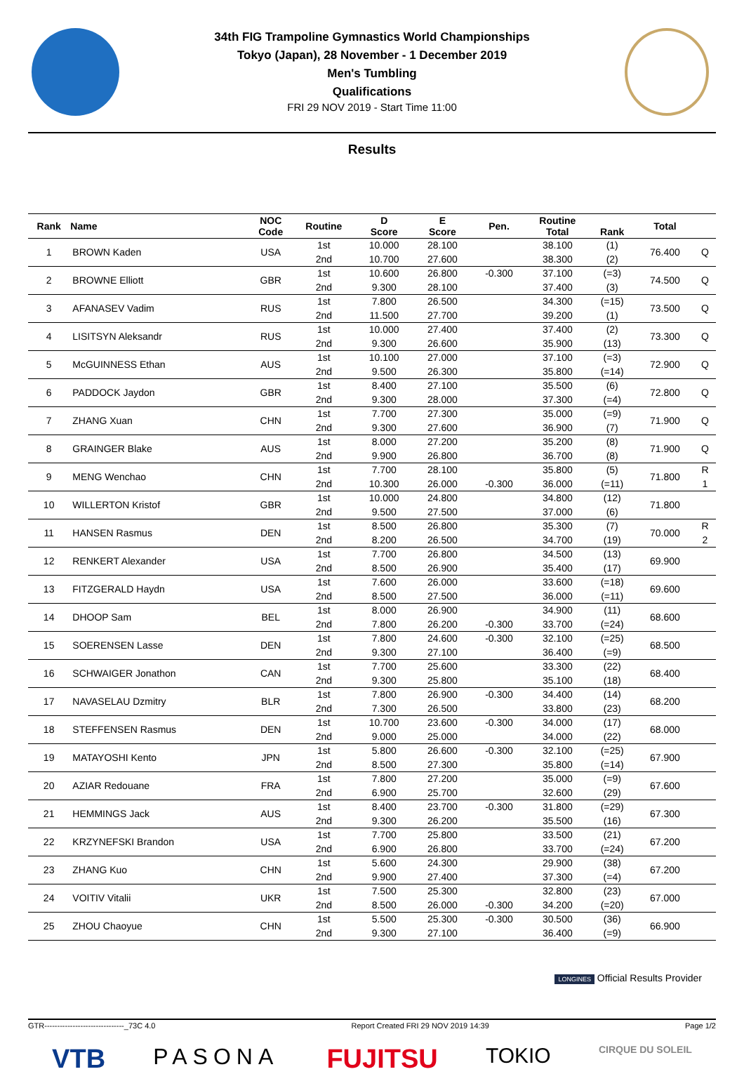34th FIG Trampoline Gymnastics World Championships
Tokyo (Japan), 28 November - 1 December 2019
Men's Tumbling
Qualifications
FRI 29 NOV 2019 - Start Time 11:00
Results
| Rank | Name | NOC Code | Routine | D Score | E Score | Pen. | Routine Total | Rank | Total | |
| --- | --- | --- | --- | --- | --- | --- | --- | --- | --- | --- |
| 1 | BROWN Kaden | USA | 1st | 10.000 | 28.100 | | 38.100 | (1) | 76.400 | Q |
| | | | 2nd | 10.700 | 27.600 | | 38.300 | (2) | | |
| 2 | BROWNE Elliott | GBR | 1st | 10.600 | 26.800 | -0.300 | 37.100 | (=3) | 74.500 | Q |
| | | | 2nd | 9.300 | 28.100 | | 37.400 | (3) | | |
| 3 | AFANASEV Vadim | RUS | 1st | 7.800 | 26.500 | | 34.300 | (=15) | 73.500 | Q |
| | | | 2nd | 11.500 | 27.700 | | 39.200 | (1) | | |
| 4 | LISITSYN Aleksandr | RUS | 1st | 10.000 | 27.400 | | 37.400 | (2) | 73.300 | Q |
| | | | 2nd | 9.300 | 26.600 | | 35.900 | (13) | | |
| 5 | McGUINNESS Ethan | AUS | 1st | 10.100 | 27.000 | | 37.100 | (=3) | 72.900 | Q |
| | | | 2nd | 9.500 | 26.300 | | 35.800 | (=14) | | |
| 6 | PADDOCK Jaydon | GBR | 1st | 8.400 | 27.100 | | 35.500 | (6) | 72.800 | Q |
| | | | 2nd | 9.300 | 28.000 | | 37.300 | (=4) | | |
| 7 | ZHANG Xuan | CHN | 1st | 7.700 | 27.300 | | 35.000 | (=9) | 71.900 | Q |
| | | | 2nd | 9.300 | 27.600 | | 36.900 | (7) | | |
| 8 | GRAINGER Blake | AUS | 1st | 8.000 | 27.200 | | 35.200 | (8) | 71.900 | Q |
| | | | 2nd | 9.900 | 26.800 | | 36.700 | (8) | | |
| 9 | MENG Wenchao | CHN | 1st | 7.700 | 28.100 | | 35.800 | (5) | 71.800 | R 1 |
| | | | 2nd | 10.300 | 26.000 | -0.300 | 36.000 | (=11) | | |
| 10 | WILLERTON Kristof | GBR | 1st | 10.000 | 24.800 | | 34.800 | (12) | 71.800 | |
| | | | 2nd | 9.500 | 27.500 | | 37.000 | (6) | | |
| 11 | HANSEN Rasmus | DEN | 1st | 8.500 | 26.800 | | 35.300 | (7) | 70.000 | R 2 |
| | | | 2nd | 8.200 | 26.500 | | 34.700 | (19) | | |
| 12 | RENKERT Alexander | USA | 1st | 7.700 | 26.800 | | 34.500 | (13) | 69.900 | |
| | | | 2nd | 8.500 | 26.900 | | 35.400 | (17) | | |
| 13 | FITZGERALD Haydn | USA | 1st | 7.600 | 26.000 | | 33.600 | (=18) | 69.600 | |
| | | | 2nd | 8.500 | 27.500 | | 36.000 | (=11) | | |
| 14 | DHOOP Sam | BEL | 1st | 8.000 | 26.900 | | 34.900 | (11) | 68.600 | |
| | | | 2nd | 7.800 | 26.200 | -0.300 | 33.700 | (=24) | | |
| 15 | SOERENSEN Lasse | DEN | 1st | 7.800 | 24.600 | -0.300 | 32.100 | (=25) | 68.500 | |
| | | | 2nd | 9.300 | 27.100 | | 36.400 | (=9) | | |
| 16 | SCHWAIGER Jonathon | CAN | 1st | 7.700 | 25.600 | | 33.300 | (22) | 68.400 | |
| | | | 2nd | 9.300 | 25.800 | | 35.100 | (18) | | |
| 17 | NAVASELAU Dzmitry | BLR | 1st | 7.800 | 26.900 | -0.300 | 34.400 | (14) | 68.200 | |
| | | | 2nd | 7.300 | 26.500 | | 33.800 | (23) | | |
| 18 | STEFFENSEN Rasmus | DEN | 1st | 10.700 | 23.600 | -0.300 | 34.000 | (17) | 68.000 | |
| | | | 2nd | 9.000 | 25.000 | | 34.000 | (22) | | |
| 19 | MATAYOSHI Kento | JPN | 1st | 5.800 | 26.600 | -0.300 | 32.100 | (=25) | 67.900 | |
| | | | 2nd | 8.500 | 27.300 | | 35.800 | (=14) | | |
| 20 | AZIAR Redouane | FRA | 1st | 7.800 | 27.200 | | 35.000 | (=9) | 67.600 | |
| | | | 2nd | 6.900 | 25.700 | | 32.600 | (29) | | |
| 21 | HEMMINGS Jack | AUS | 1st | 8.400 | 23.700 | -0.300 | 31.800 | (=29) | 67.300 | |
| | | | 2nd | 9.300 | 26.200 | | 35.500 | (16) | | |
| 22 | KRZYNEFSKI Brandon | USA | 1st | 7.700 | 25.800 | | 33.500 | (21) | 67.200 | |
| | | | 2nd | 6.900 | 26.800 | | 33.700 | (=24) | | |
| 23 | ZHANG Kuo | CHN | 1st | 5.600 | 24.300 | | 29.900 | (38) | 67.200 | |
| | | | 2nd | 9.900 | 27.400 | | 37.300 | (=4) | | |
| 24 | VOITIV Vitalii | UKR | 1st | 7.500 | 25.300 | | 32.800 | (23) | 67.000 | |
| | | | 2nd | 8.500 | 26.000 | -0.300 | 34.200 | (=20) | | |
| 25 | ZHOU Chaoyue | CHN | 1st | 5.500 | 25.300 | -0.300 | 30.500 | (36) | 66.900 | |
| | | | 2nd | 9.300 | 27.100 | | 36.400 | (=9) | | |
LONGINES Official Results Provider
GTR-------------------------------_73C 4.0 Report Created FRI 29 NOV 2019 14:39 Page 1/2
VTB PASONA FUJITSU TOKIO CIRQUE DU SOLEIL